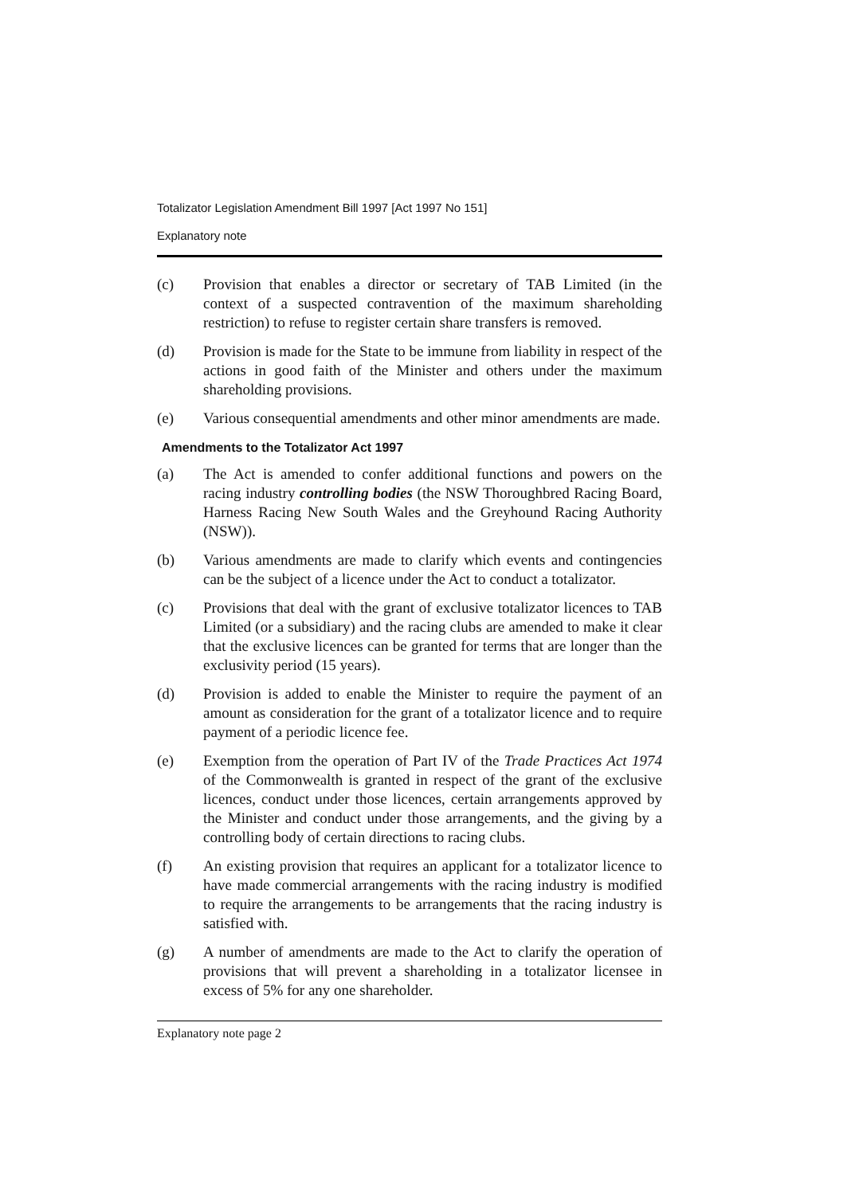Totalizator Legislation Amendment Bill 1997 [Act 1997 No 151]
Explanatory note
(c) Provision that enables a director or secretary of TAB Limited (in the context of a suspected contravention of the maximum shareholding restriction) to refuse to register certain share transfers is removed.
(d) Provision is made for the State to be immune from liability in respect of the actions in good faith of the Minister and others under the maximum shareholding provisions.
(e) Various consequential amendments and other minor amendments are made.
Amendments to the Totalizator Act 1997
(a) The Act is amended to confer additional functions and powers on the racing industry controlling bodies (the NSW Thoroughbred Racing Board, Harness Racing New South Wales and the Greyhound Racing Authority (NSW)).
(b) Various amendments are made to clarify which events and contingencies can be the subject of a licence under the Act to conduct a totalizator.
(c) Provisions that deal with the grant of exclusive totalizator licences to TAB Limited (or a subsidiary) and the racing clubs are amended to make it clear that the exclusive licences can be granted for terms that are longer than the exclusivity period (15 years).
(d) Provision is added to enable the Minister to require the payment of an amount as consideration for the grant of a totalizator licence and to require payment of a periodic licence fee.
(e) Exemption from the operation of Part IV of the Trade Practices Act 1974 of the Commonwealth is granted in respect of the grant of the exclusive licences, conduct under those licences, certain arrangements approved by the Minister and conduct under those arrangements, and the giving by a controlling body of certain directions to racing clubs.
(f) An existing provision that requires an applicant for a totalizator licence to have made commercial arrangements with the racing industry is modified to require the arrangements to be arrangements that the racing industry is satisfied with.
(g) A number of amendments are made to the Act to clarify the operation of provisions that will prevent a shareholding in a totalizator licensee in excess of 5% for any one shareholder.
Explanatory note page 2